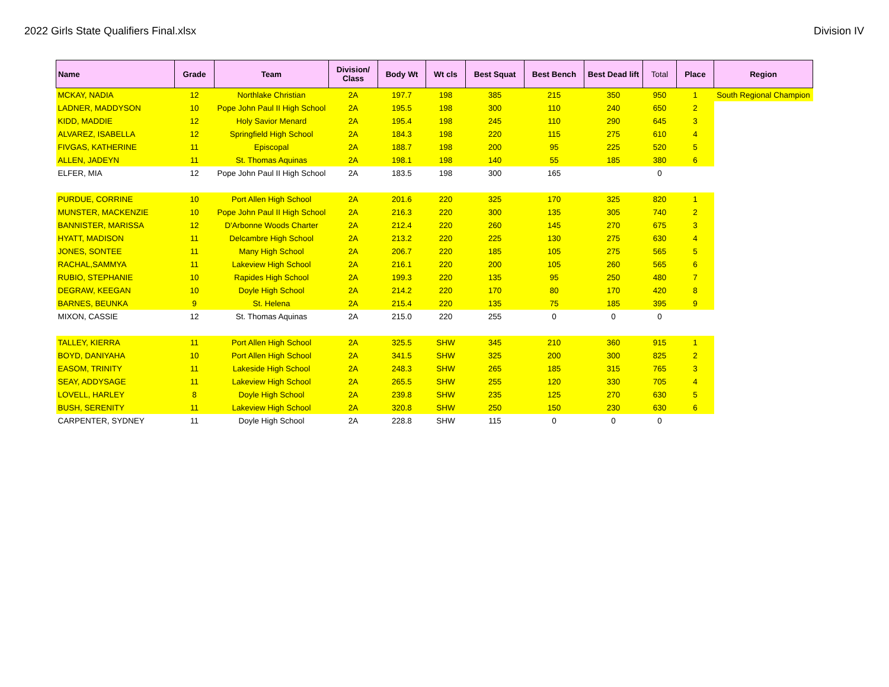2022 Girls State Qualifiers Final.xlsx Division IV
| Name | Grade | Team | Division/ Class | Body Wt | Wt cls | Best Squat | Best Bench | Best Dead lift | Total | Place | Region |
| --- | --- | --- | --- | --- | --- | --- | --- | --- | --- | --- | --- |
| MCKAY, NADIA | 12 | Northlake Christian | 2A | 197.7 | 198 | 385 | 215 | 350 | 950 | 1 | South Regional Champion |
| LADNER, MADDYSON | 10 | Pope John Paul II High School | 2A | 195.5 | 198 | 300 | 110 | 240 | 650 | 2 | |
| KIDD, MADDIE | 12 | Holy Savior Menard | 2A | 195.4 | 198 | 245 | 110 | 290 | 645 | 3 | |
| ALVAREZ, ISABELLA | 12 | Springfield High School | 2A | 184.3 | 198 | 220 | 115 | 275 | 610 | 4 | |
| FIVGAS, KATHERINE | 11 | Episcopal | 2A | 188.7 | 198 | 200 | 95 | 225 | 520 | 5 | |
| ALLEN, JADEYN | 11 | St. Thomas Aquinas | 2A | 198.1 | 198 | 140 | 55 | 185 | 380 | 6 | |
| ELFER, MIA | 12 | Pope John Paul II High School | 2A | 183.5 | 198 | 300 | 165 | | 0 | | |
| PURDUE, CORRINE | 10 | Port Allen High School | 2A | 201.6 | 220 | 325 | 170 | 325 | 820 | 1 | |
| MUNSTER, MACKENZIE | 10 | Pope John Paul II High School | 2A | 216.3 | 220 | 300 | 135 | 305 | 740 | 2 | |
| BANNISTER, MARISSA | 12 | D'Arbonne Woods Charter | 2A | 212.4 | 220 | 260 | 145 | 270 | 675 | 3 | |
| HYATT, MADISON | 11 | Delcambre High School | 2A | 213.2 | 220 | 225 | 130 | 275 | 630 | 4 | |
| JONES, SONTEE | 11 | Many High School | 2A | 206.7 | 220 | 185 | 105 | 275 | 565 | 5 | |
| RACHAL,SAMMYA | 11 | Lakeview High School | 2A | 216.1 | 220 | 200 | 105 | 260 | 565 | 6 | |
| RUBIO, STEPHANIE | 10 | Rapides High School | 2A | 199.3 | 220 | 135 | 95 | 250 | 480 | 7 | |
| DEGRAW, KEEGAN | 10 | Doyle High School | 2A | 214.2 | 220 | 170 | 80 | 170 | 420 | 8 | |
| BARNES, BEUNKA | 9 | St. Helena | 2A | 215.4 | 220 | 135 | 75 | 185 | 395 | 9 | |
| MIXON, CASSIE | 12 | St. Thomas Aquinas | 2A | 215.0 | 220 | 255 | 0 | 0 | 0 | | |
| TALLEY, KIERRA | 11 | Port Allen High School | 2A | 325.5 | SHW | 345 | 210 | 360 | 915 | 1 | |
| BOYD, DANIYAHA | 10 | Port Allen High School | 2A | 341.5 | SHW | 325 | 200 | 300 | 825 | 2 | |
| EASOM, TRINITY | 11 | Lakeside High School | 2A | 248.3 | SHW | 265 | 185 | 315 | 765 | 3 | |
| SEAY, ADDYSAGE | 11 | Lakeview High School | 2A | 265.5 | SHW | 255 | 120 | 330 | 705 | 4 | |
| LOVELL, HARLEY | 8 | Doyle High School | 2A | 239.8 | SHW | 235 | 125 | 270 | 630 | 5 | |
| BUSH, SERENITY | 11 | Lakeview High School | 2A | 320.8 | SHW | 250 | 150 | 230 | 630 | 6 | |
| CARPENTER, SYDNEY | 11 | Doyle High School | 2A | 228.8 | SHW | 115 | 0 | 0 | 0 | | |